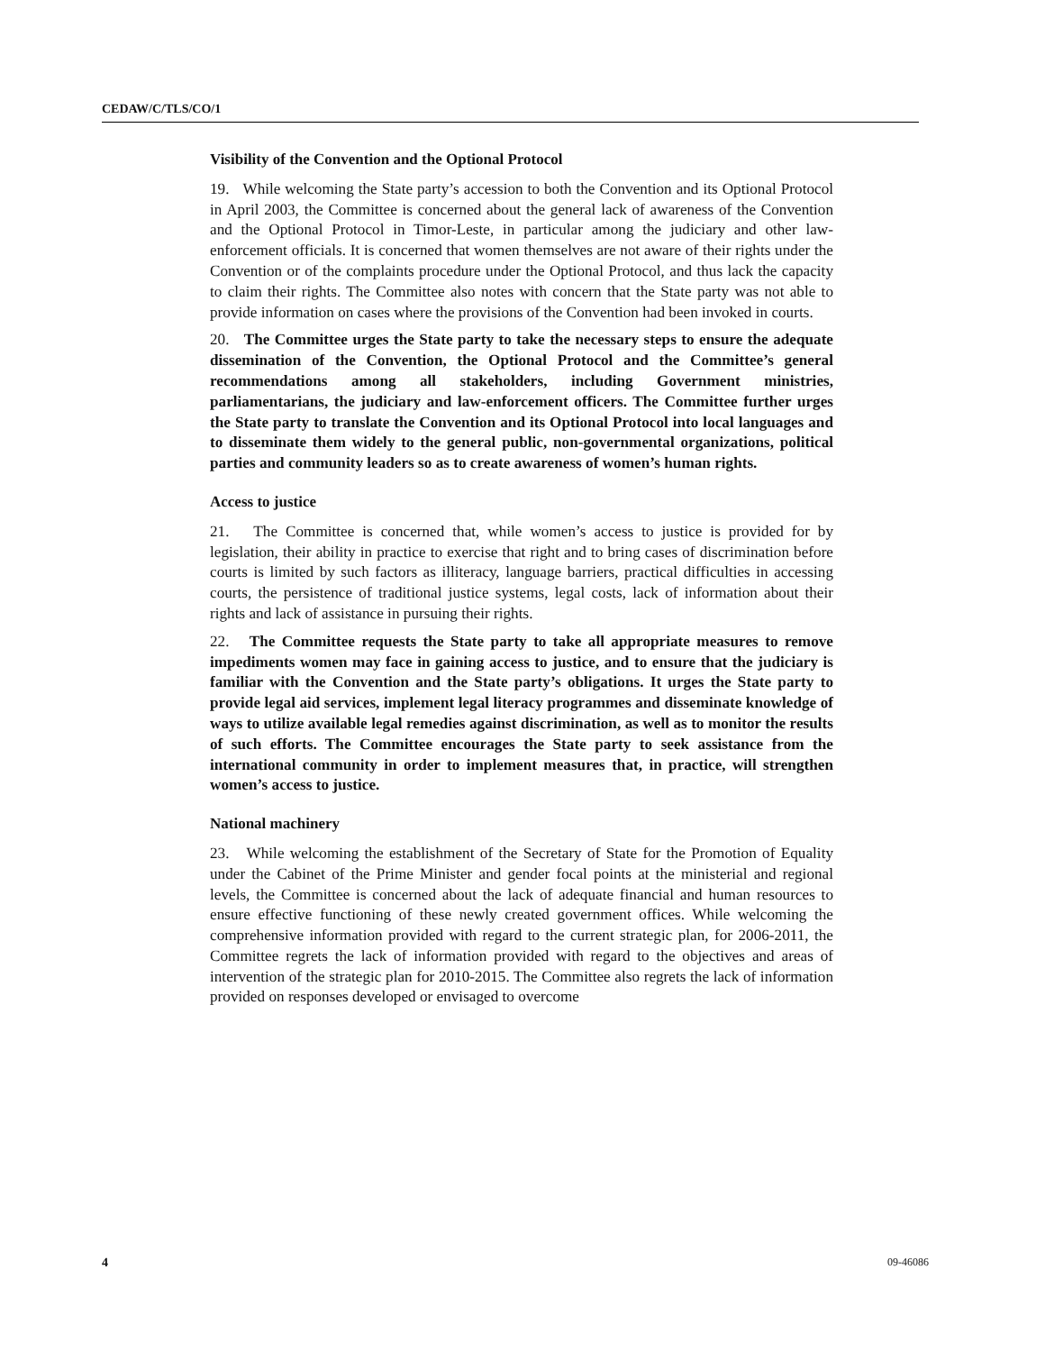CEDAW/C/TLS/CO/1
Visibility of the Convention and the Optional Protocol
19. While welcoming the State party’s accession to both the Convention and its Optional Protocol in April 2003, the Committee is concerned about the general lack of awareness of the Convention and the Optional Protocol in Timor-Leste, in particular among the judiciary and other law-enforcement officials. It is concerned that women themselves are not aware of their rights under the Convention or of the complaints procedure under the Optional Protocol, and thus lack the capacity to claim their rights. The Committee also notes with concern that the State party was not able to provide information on cases where the provisions of the Convention had been invoked in courts.
20. The Committee urges the State party to take the necessary steps to ensure the adequate dissemination of the Convention, the Optional Protocol and the Committee’s general recommendations among all stakeholders, including Government ministries, parliamentarians, the judiciary and law-enforcement officers. The Committee further urges the State party to translate the Convention and its Optional Protocol into local languages and to disseminate them widely to the general public, non-governmental organizations, political parties and community leaders so as to create awareness of women’s human rights.
Access to justice
21. The Committee is concerned that, while women’s access to justice is provided for by legislation, their ability in practice to exercise that right and to bring cases of discrimination before courts is limited by such factors as illiteracy, language barriers, practical difficulties in accessing courts, the persistence of traditional justice systems, legal costs, lack of information about their rights and lack of assistance in pursuing their rights.
22. The Committee requests the State party to take all appropriate measures to remove impediments women may face in gaining access to justice, and to ensure that the judiciary is familiar with the Convention and the State party’s obligations. It urges the State party to provide legal aid services, implement legal literacy programmes and disseminate knowledge of ways to utilize available legal remedies against discrimination, as well as to monitor the results of such efforts. The Committee encourages the State party to seek assistance from the international community in order to implement measures that, in practice, will strengthen women’s access to justice.
National machinery
23. While welcoming the establishment of the Secretary of State for the Promotion of Equality under the Cabinet of the Prime Minister and gender focal points at the ministerial and regional levels, the Committee is concerned about the lack of adequate financial and human resources to ensure effective functioning of these newly created government offices. While welcoming the comprehensive information provided with regard to the current strategic plan, for 2006-2011, the Committee regrets the lack of information provided with regard to the objectives and areas of intervention of the strategic plan for 2010-2015. The Committee also regrets the lack of information provided on responses developed or envisaged to overcome
4 09-46086